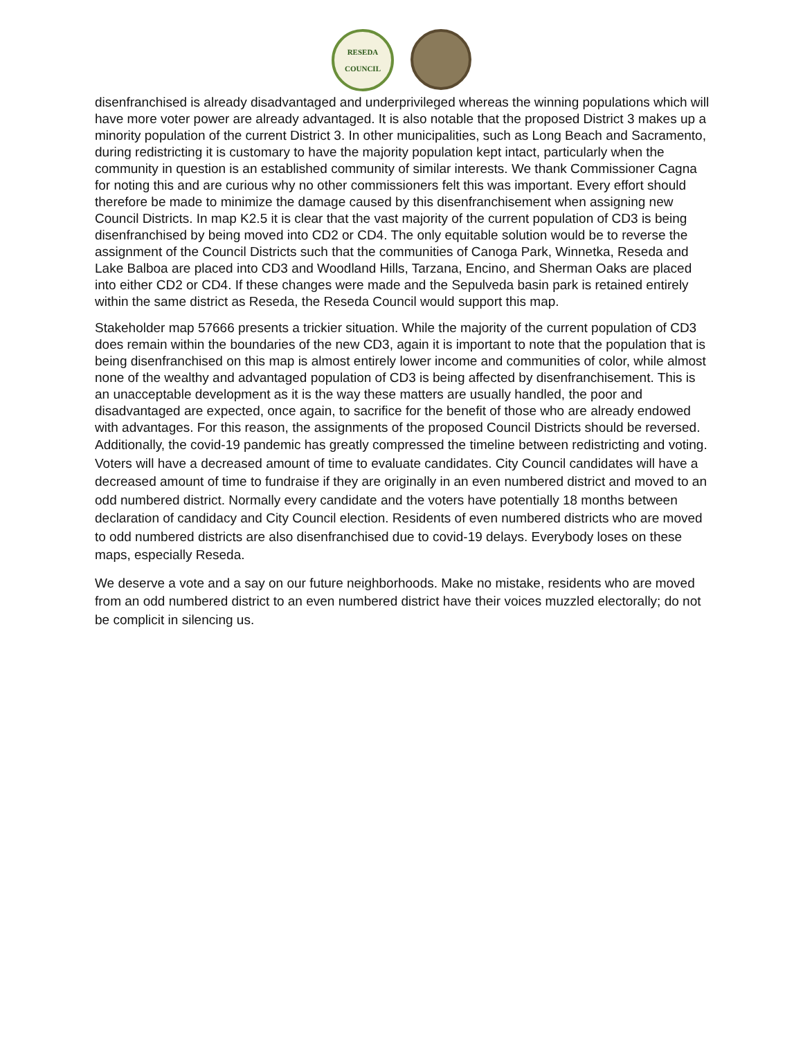RESEDA
COUNCIL
disenfranchised is already disadvantaged and underprivileged whereas the winning populations which will have more voter power are already advantaged. It is also notable that the proposed District 3 makes up a minority population of the current District 3. In other municipalities, such as Long Beach and Sacramento, during redistricting it is customary to have the majority population kept intact, particularly when the community in question is an established community of similar interests. We thank Commissioner Cagna for noting this and are curious why no other commissioners felt this was important. Every effort should therefore be made to minimize the damage caused by this disenfranchisement when assigning new Council Districts. In map K2.5 it is clear that the vast majority of the current population of CD3 is being disenfranchised by being moved into CD2 or CD4. The only equitable solution would be to reverse the assignment of the Council Districts such that the communities of Canoga Park, Winnetka, Reseda and Lake Balboa are placed into CD3 and Woodland Hills, Tarzana, Encino, and Sherman Oaks are placed into either CD2 or CD4. If these changes were made and the Sepulveda basin park is retained entirely within the same district as Reseda, the Reseda Council would support this map.
Stakeholder map 57666 presents a trickier situation. While the majority of the current population of CD3 does remain within the boundaries of the new CD3, again it is important to note that the population that is being disenfranchised on this map is almost entirely lower income and communities of color, while almost none of the wealthy and advantaged population of CD3 is being affected by disenfranchisement. This is an unacceptable development as it is the way these matters are usually handled, the poor and disadvantaged are expected, once again, to sacrifice for the benefit of those who are already endowed with advantages. For this reason, the assignments of the proposed Council Districts should be reversed.
Additionally, the covid-19 pandemic has greatly compressed the timeline between redistricting and voting. Voters will have a decreased amount of time to evaluate candidates. City Council candidates will have a decreased amount of time to fundraise if they are originally in an even numbered district and moved to an odd numbered district. Normally every candidate and the voters have potentially 18 months between declaration of candidacy and City Council election. Residents of even numbered districts who are moved to odd numbered districts are also disenfranchised due to covid-19 delays. Everybody loses on these maps, especially Reseda.
We deserve a vote and a say on our future neighborhoods. Make no mistake, residents who are moved from an odd numbered district to an even numbered district have their voices muzzled electorally; do not be complicit in silencing us.